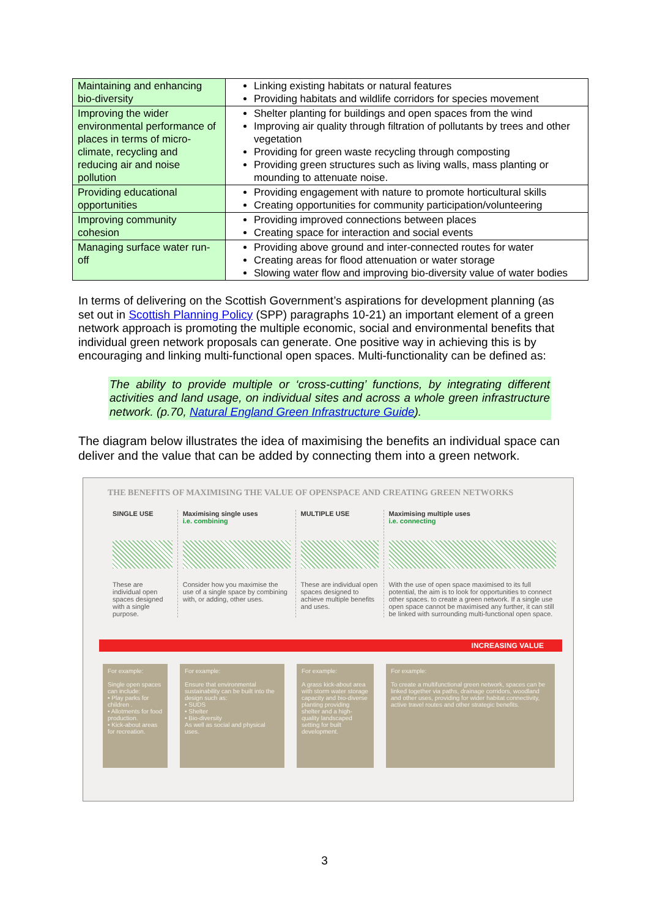| Maintaining and enhancing bio-diversity | Linking existing habitats or natural features Providing habitats and wildlife corridors for species movement |
| Improving the wider environmental performance of places in terms of micro-climate, recycling and reducing air and noise pollution | Shelter planting for buildings and open spaces from the wind Improving air quality through filtration of pollutants by trees and other vegetation Providing for green waste recycling through composting Providing green structures such as living walls, mass planting or mounding to attenuate noise. |
| Providing educational opportunities | Providing engagement with nature to promote horticultural skills Creating opportunities for community participation/volunteering |
| Improving community cohesion | Providing improved connections between places Creating space for interaction and social events |
| Managing surface water run-off | Providing above ground and inter-connected routes for water Creating areas for flood attenuation or water storage Slowing water flow and improving bio-diversity value of water bodies |
In terms of delivering on the Scottish Government’s aspirations for development planning (as set out in Scottish Planning Policy (SPP) paragraphs 10-21) an important element of a green network approach is promoting the multiple economic, social and environmental benefits that individual green network proposals can generate. One positive way in achieving this is by encouraging and linking multi-functional open spaces. Multi-functionality can be defined as:
The ability to provide multiple or ‘cross-cutting’ functions, by integrating different activities and land usage, on individual sites and across a whole green infrastructure network. (p.70, Natural England Green Infrastructure Guide).
The diagram below illustrates the idea of maximising the benefits an individual space can deliver and the value that can be added by connecting them into a green network.
THE BENEFITS OF MAXIMISING THE VALUE OF OPENSPACE AND CREATING GREEN NETWORKS
SINGLE USE
These are individual open spaces designed with a single purpose.
Maximising single uses
i.e. combining
Consider how you maximise the use of a single space by combining with, or adding, other uses.
MULTIPLE USE
These are individual open spaces designed to achieve multiple benefits and uses.
Maximising multiple uses
i.e. connecting
With the use of open space maximised to its full potential, the aim is to look for opportunities to connect other spaces. to create a green network. If a single use open space cannot be maximised any further, it can still be linked with surrounding multi-functional open space.
INCREASING VALUE
For example:
Single open spaces can include:
• Play parks for children .
• Allotments for food production.
• Kick-about areas for recreation.
For example:
Ensure that environmental sustainability can be built into the design such as:
• SUDS
• Shelter
• Bio-diversity
As well as social and physical uses.
For example:
A grass kick-about area with storm water storage capacity and bio-diverse planting providing shelter and a high-quality landscaped setting for built development.
For example:
To create a multifunctional green network, spaces can be linked together via paths, drainage corridors, woodland and other uses, providing for wider habitat connectivity, active travel routes and other strategic benefits.
3